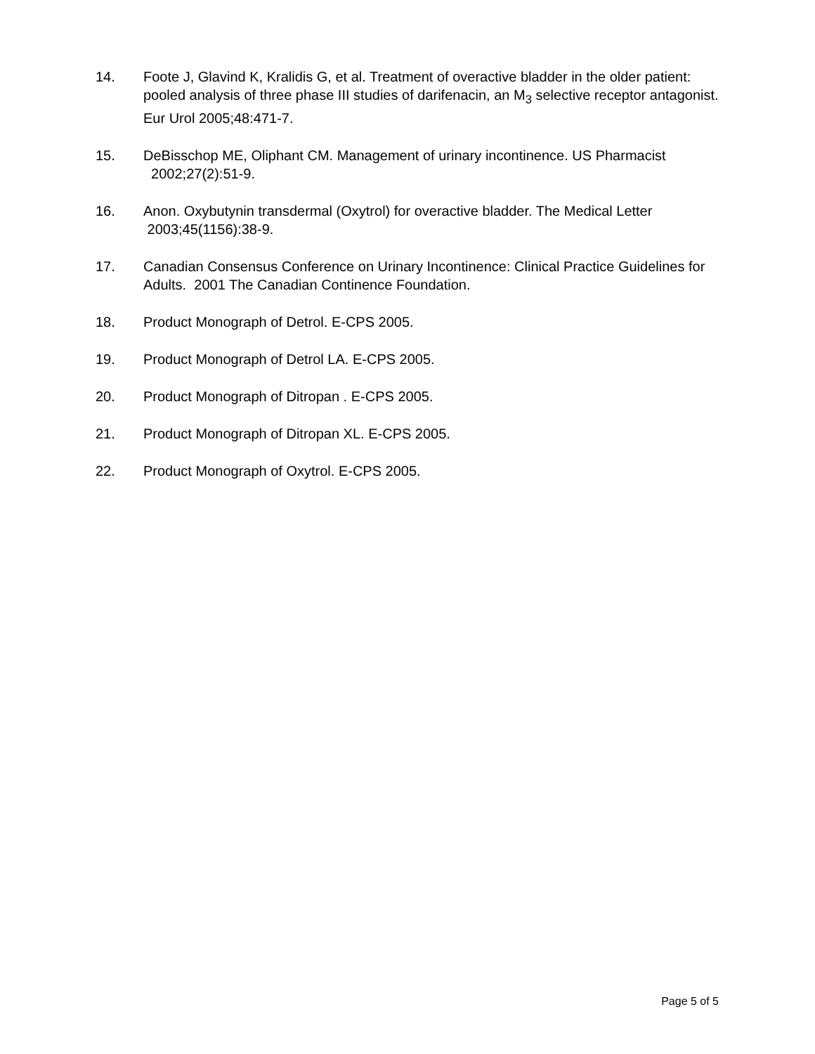14. Foote J, Glavind K, Kralidis G, et al. Treatment of overactive bladder in the older patient: pooled analysis of three phase III studies of darifenacin, an M<sub>3</sub> selective receptor antagonist. Eur Urol 2005;48:471-7.
15. DeBisschop ME, Oliphant CM. Management of urinary incontinence. US Pharmacist 2002;27(2):51-9.
16. Anon. Oxybutynin transdermal (Oxytrol) for overactive bladder. The Medical Letter 2003;45(1156):38-9.
17. Canadian Consensus Conference on Urinary Incontinence: Clinical Practice Guidelines for Adults. 2001 The Canadian Continence Foundation.
18. Product Monograph of Detrol. E-CPS 2005.
19. Product Monograph of Detrol LA. E-CPS 2005.
20. Product Monograph of Ditropan . E-CPS 2005.
21. Product Monograph of Ditropan XL. E-CPS 2005.
22. Product Monograph of Oxytrol. E-CPS 2005.
Page 5 of 5